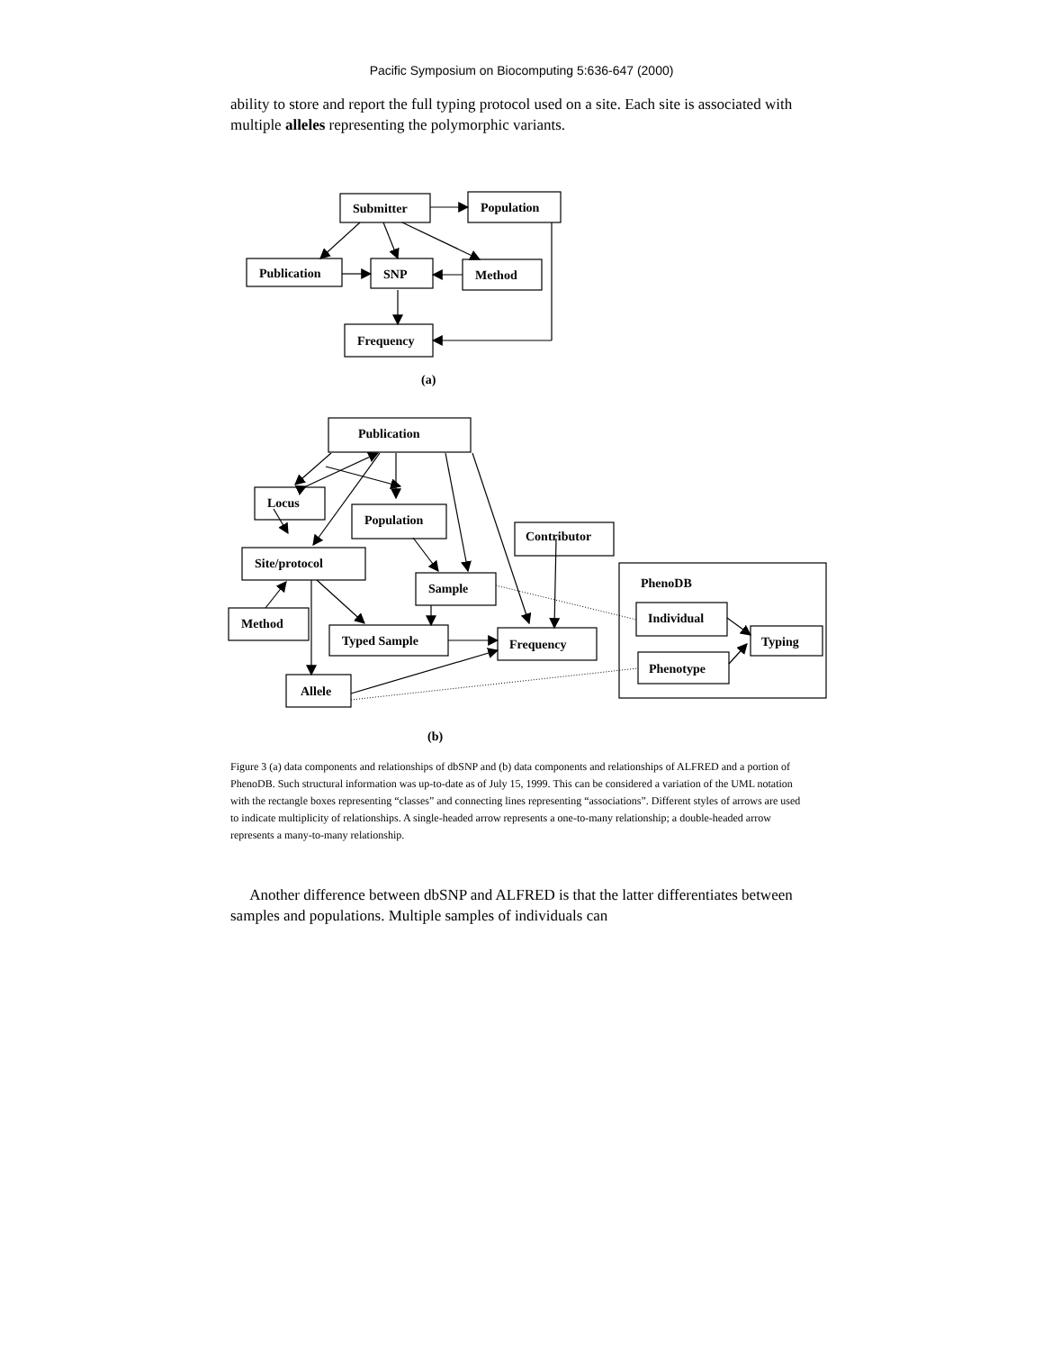Pacific Symposium on Biocomputing 5:636-647 (2000)
ability to store and report the full typing protocol used on a site. Each site is associated with multiple alleles representing the polymorphic variants.
Submitter
Population
Publication
SNP
Method
Frequency
(a)
Publication
Locus
Population
Site/protocol
Contributor
PhenoDB
Sample
Method
Individual
Typed Sample
Frequency
Typing
Phenotype
Allele
(b)
Figure 3 (a) data components and relationships of dbSNP and (b) data components and relationships of ALFRED and a portion of PhenoDB. Such structural information was up-to-date as of July 15, 1999. This can be considered a variation of the UML notation with the rectangle boxes representing “classes” and connecting lines representing “associations”. Different styles of arrows are used to indicate multiplicity of relationships. A single-headed arrow represents a one-to-many relationship; a double-headed arrow represents a many-to-many relationship.
Another difference between dbSNP and ALFRED is that the latter differentiates between samples and populations. Multiple samples of individuals can